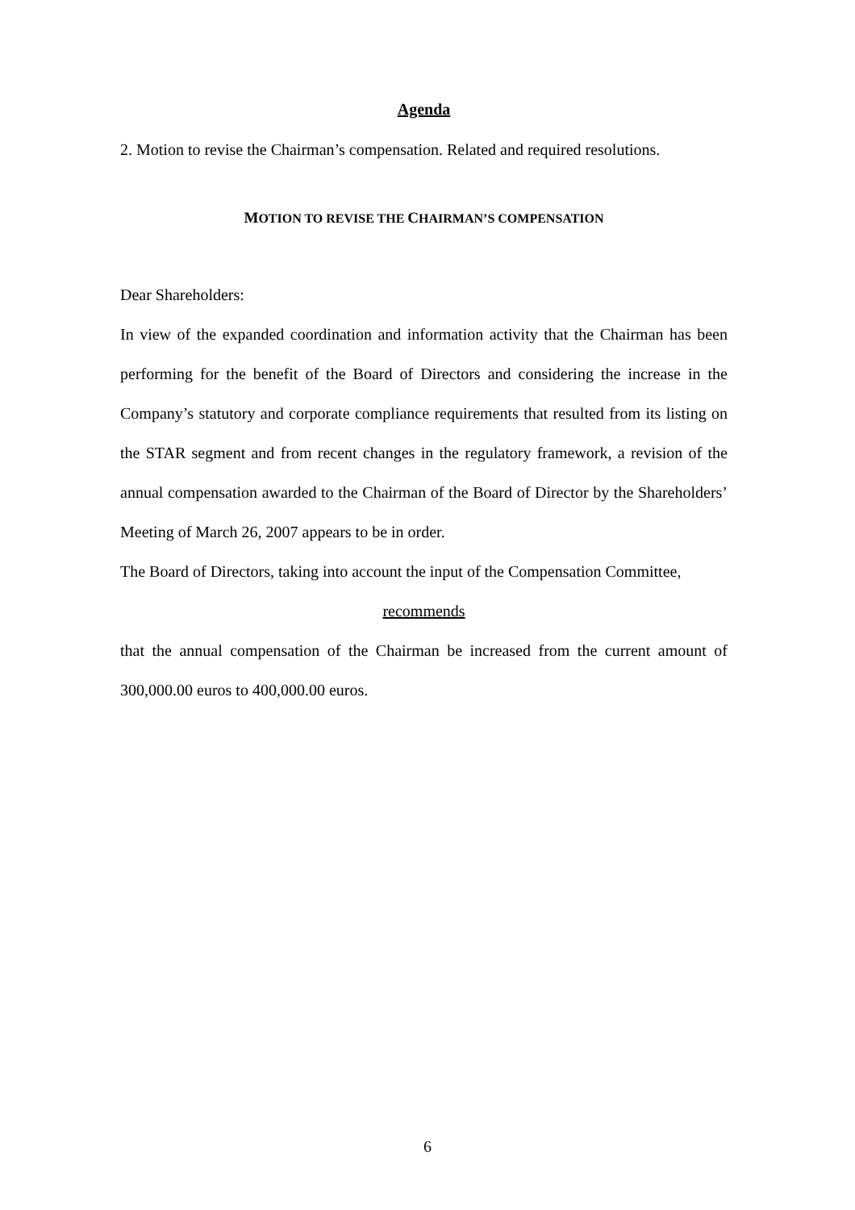Agenda
2. Motion to revise the Chairman’s compensation. Related and required resolutions.
MOTION TO REVISE THE CHAIRMAN’S COMPENSATION
Dear Shareholders:
In view of the expanded coordination and information activity that the Chairman has been performing for the benefit of the Board of Directors and considering the increase in the Company’s statutory and corporate compliance requirements that resulted from its listing on the STAR segment and from recent changes in the regulatory framework, a revision of the annual compensation awarded to the Chairman of the Board of Director by the Shareholders’ Meeting of March 26, 2007 appears to be in order.
The Board of Directors, taking into account the input of the Compensation Committee,
recommends
that the annual compensation of the Chairman be increased from the current amount of 300,000.00 euros to 400,000.00 euros.
6